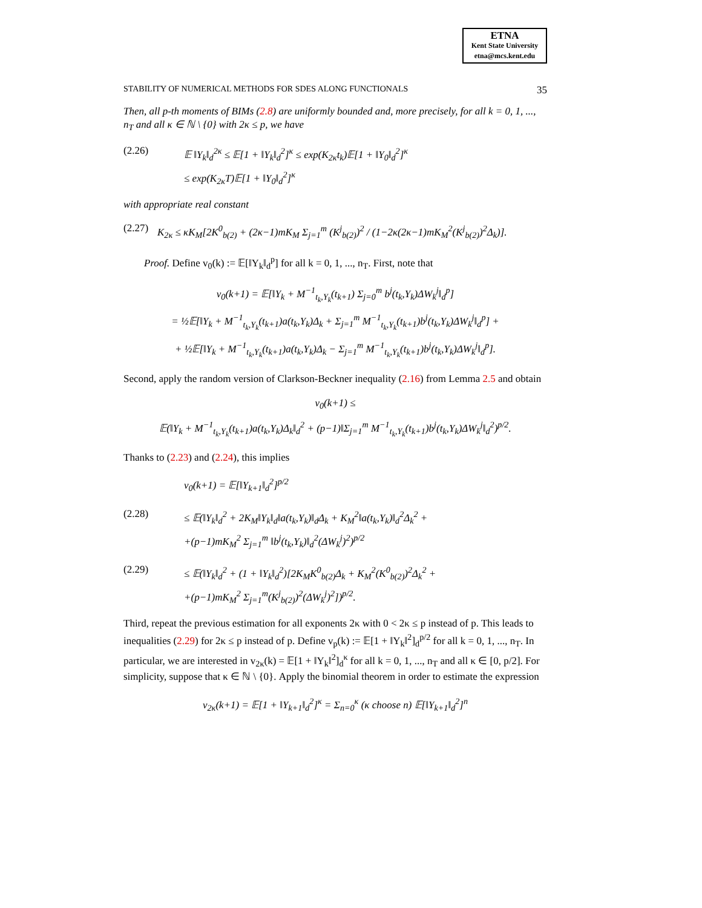ETNA
Kent State University
etna@mcs.kent.edu
STABILITY OF NUMERICAL METHODS FOR SDES ALONG FUNCTIONALS 35
Then, all p-th moments of BIMs (2.8) are uniformly bounded and, more precisely, for all k = 0, 1, ..., n<sub>T</sub> and all κ ∈ ℕ \ {0} with 2κ ≤ p, we have
(2.26) 𝔼 ‖Y<sub>k</sub>‖<sub>d</sub><sup>2κ</sup> ≤ 𝔼[1 + ‖Y<sub>k</sub>‖<sub>d</sub><sup>2</sup>]<sup>κ</sup> ≤ exp(K<sub>2κ</sub>t<sub>k</sub>)𝔼[1 + ‖Y<sub>0</sub>‖<sub>d</sub><sup>2</sup>]<sup>κ</sup>
≤ exp(K<sub>2κ</sub>T)𝔼[1 + ‖Y<sub>0</sub>‖<sub>d</sub><sup>2</sup>]<sup>κ</sup>
with appropriate real constant
(2.27) K<sub>2κ</sub> ≤ κK<sub>M</sub>[2K<sup>0</sup><sub>b(2)</sub> + (2κ−1)mK<sub>M</sub> Σ<sub>j=1</sub><sup>m</sup> (K<sup>j</sup><sub>b(2)</sub>)<sup>2</sup> / (1−2κ(2κ−1)mK<sub>M</sub><sup>2</sup>(K<sup>j</sup><sub>b(2)</sub>)<sup>2</sup>Δ<sub>k</sub>)].
Proof. Define v<sub>0</sub>(k) := 𝔼[‖Y<sub>k</sub>‖<sub>d</sub><sup>p</sup>] for all k = 0, 1, ..., n<sub>T</sub>. First, note that
v<sub>0</sub>(k+1) = 𝔼[‖Y<sub>k</sub> + M<sup>−1</sup><sub>t<sub>k</sub>,Y<sub>k</sub></sub>(t<sub>k+1</sub>) Σ<sub>j=0</sub><sup>m</sup> b<sup>j</sup>(t<sub>k</sub>,Y<sub>k</sub>)ΔW<sub>k</sub><sup>j</sup>‖<sub>d</sub><sup>p</sup>]
= ½𝔼[‖Y<sub>k</sub> + M<sup>−1</sup><sub>t<sub>k</sub>,Y<sub>k</sub></sub>(t<sub>k+1</sub>)a(t<sub>k</sub>,Y<sub>k</sub>)Δ<sub>k</sub> + Σ<sub>j=1</sub><sup>m</sup> M<sup>−1</sup><sub>t<sub>k</sub>,Y<sub>k</sub></sub>(t<sub>k+1</sub>)b<sup>j</sup>(t<sub>k</sub>,Y<sub>k</sub>)ΔW<sub>k</sub><sup>j</sup>‖<sub>d</sub><sup>p</sup>] +
+ ½𝔼[‖Y<sub>k</sub> + M<sup>−1</sup><sub>t<sub>k</sub>,Y<sub>k</sub></sub>(t<sub>k+1</sub>)a(t<sub>k</sub>,Y<sub>k</sub>)Δ<sub>k</sub> − Σ<sub>j=1</sub><sup>m</sup> M<sup>−1</sup><sub>t<sub>k</sub>,Y<sub>k</sub></sub>(t<sub>k+1</sub>)b<sup>j</sup>(t<sub>k</sub>,Y<sub>k</sub>)ΔW<sub>k</sub><sup>j</sup>‖<sub>d</sub><sup>p</sup>].
Second, apply the random version of Clarkson-Beckner inequality (2.16) from Lemma 2.5 and obtain
v<sub>0</sub>(k+1) ≤
𝔼(‖Y<sub>k</sub> + M<sup>−1</sup><sub>t<sub>k</sub>,Y<sub>k</sub></sub>(t<sub>k+1</sub>)a(t<sub>k</sub>,Y<sub>k</sub>)Δ<sub>k</sub>‖<sub>d</sub><sup>2</sup> + (p−1)‖Σ<sub>j=1</sub><sup>m</sup> M<sup>−1</sup><sub>t<sub>k</sub>,Y<sub>k</sub></sub>(t<sub>k+1</sub>)b<sup>j</sup>(t<sub>k</sub>,Y<sub>k</sub>)ΔW<sub>k</sub><sup>j</sup>‖<sub>d</sub><sup>2</sup>)<sup>p/2</sup>.
Thanks to (2.23) and (2.24), this implies
v<sub>0</sub>(k+1) = 𝔼[‖Y<sub>k+1</sub>‖<sub>d</sub><sup>2</sup>]<sup>p/2</sup>
(2.28) ≤ 𝔼(‖Y<sub>k</sub>‖<sub>d</sub><sup>2</sup> + 2K<sub>M</sub>‖Y<sub>k</sub>‖<sub>d</sub>‖a(t<sub>k</sub>,Y<sub>k</sub>)‖<sub>d</sub>Δ<sub>k</sub> + K<sub>M</sub><sup>2</sup>‖a(t<sub>k</sub>,Y<sub>k</sub>)‖<sub>d</sub><sup>2</sup>Δ<sub>k</sub><sup>2</sup> +
+(p−1)mK<sub>M</sub><sup>2</sup> Σ<sub>j=1</sub><sup>m</sup> ‖b<sup>j</sup>(t<sub>k</sub>,Y<sub>k</sub>)‖<sub>d</sub><sup>2</sup>(ΔW<sub>k</sub><sup>j</sup>)<sup>2</sup>)<sup>p/2</sup>
(2.29) ≤ 𝔼(‖Y<sub>k</sub>‖<sub>d</sub><sup>2</sup> + (1 + ‖Y<sub>k</sub>‖<sub>d</sub><sup>2</sup>)[2K<sub>M</sub>K<sup>0</sup><sub>b(2)</sub>Δ<sub>k</sub> + K<sub>M</sub><sup>2</sup>(K<sup>0</sup><sub>b(2)</sub>)<sup>2</sup>Δ<sub>k</sub><sup>2</sup> +
+(p−1)mK<sub>M</sub><sup>2</sup> Σ<sub>j=1</sub><sup>m</sup>(K<sup>j</sup><sub>b(2)</sub>)<sup>2</sup>(ΔW<sub>k</sub><sup>j</sup>)<sup>2</sup>])<sup>p/2</sup>.
Third, repeat the previous estimation for all exponents 2κ with 0 < 2κ ≤ p instead of p. This leads to inequalities (2.29) for 2κ ≤ p instead of p. Define v<sub>p</sub>(k) := 𝔼[1 + ‖Y<sub>k</sub>‖<sup>2</sup>]<sub>d</sub><sup>p/2</sup> for all k = 0, 1, ..., n<sub>T</sub>. In particular, we are interested in v<sub>2κ</sub>(k) = 𝔼[1 + ‖Y<sub>k</sub>‖<sup>2</sup>]<sub>d</sub><sup>κ</sup> for all k = 0, 1, ..., n<sub>T</sub> and all κ ∈ [0, p/2]. For simplicity, suppose that κ ∈ ℕ \ {0}. Apply the binomial theorem in order to estimate the expression
v<sub>2κ</sub>(k+1) = 𝔼[1 + ‖Y<sub>k+1</sub>‖<sub>d</sub><sup>2</sup>]<sup>κ</sup> = Σ<sub>n=0</sub><sup>κ</sup> (κ choose n) 𝔼[‖Y<sub>k+1</sub>‖<sub>d</sub><sup>2</sup>]<sup>n</sup>